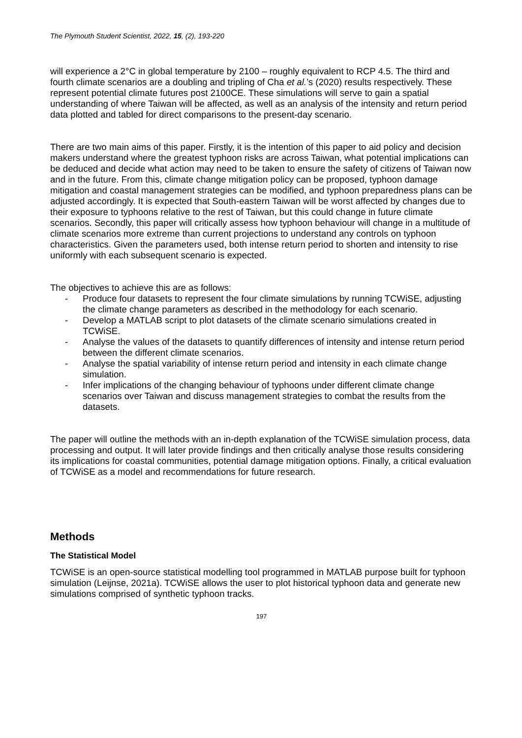The Plymouth Student Scientist, 2022, 15, (2), 193-220
will experience a 2°C in global temperature by 2100 – roughly equivalent to RCP 4.5. The third and fourth climate scenarios are a doubling and tripling of Cha et al.’s (2020) results respectively. These represent potential climate futures post 2100CE. These simulations will serve to gain a spatial understanding of where Taiwan will be affected, as well as an analysis of the intensity and return period data plotted and tabled for direct comparisons to the present-day scenario.
There are two main aims of this paper. Firstly, it is the intention of this paper to aid policy and decision makers understand where the greatest typhoon risks are across Taiwan, what potential implications can be deduced and decide what action may need to be taken to ensure the safety of citizens of Taiwan now and in the future. From this, climate change mitigation policy can be proposed, typhoon damage mitigation and coastal management strategies can be modified, and typhoon preparedness plans can be adjusted accordingly. It is expected that South-eastern Taiwan will be worst affected by changes due to their exposure to typhoons relative to the rest of Taiwan, but this could change in future climate scenarios. Secondly, this paper will critically assess how typhoon behaviour will change in a multitude of climate scenarios more extreme than current projections to understand any controls on typhoon characteristics. Given the parameters used, both intense return period to shorten and intensity to rise uniformly with each subsequent scenario is expected.
The objectives to achieve this are as follows:
- Produce four datasets to represent the four climate simulations by running TCWiSE, adjusting the climate change parameters as described in the methodology for each scenario.
- Develop a MATLAB script to plot datasets of the climate scenario simulations created in TCWiSE.
- Analyse the values of the datasets to quantify differences of intensity and intense return period between the different climate scenarios.
- Analyse the spatial variability of intense return period and intensity in each climate change simulation.
- Infer implications of the changing behaviour of typhoons under different climate change scenarios over Taiwan and discuss management strategies to combat the results from the datasets.
The paper will outline the methods with an in-depth explanation of the TCWiSE simulation process, data processing and output. It will later provide findings and then critically analyse those results considering its implications for coastal communities, potential damage mitigation options. Finally, a critical evaluation of TCWiSE as a model and recommendations for future research.
Methods
The Statistical Model
TCWiSE is an open-source statistical modelling tool programmed in MATLAB purpose built for typhoon simulation (Leijnse, 2021a). TCWiSE allows the user to plot historical typhoon data and generate new simulations comprised of synthetic typhoon tracks.
197